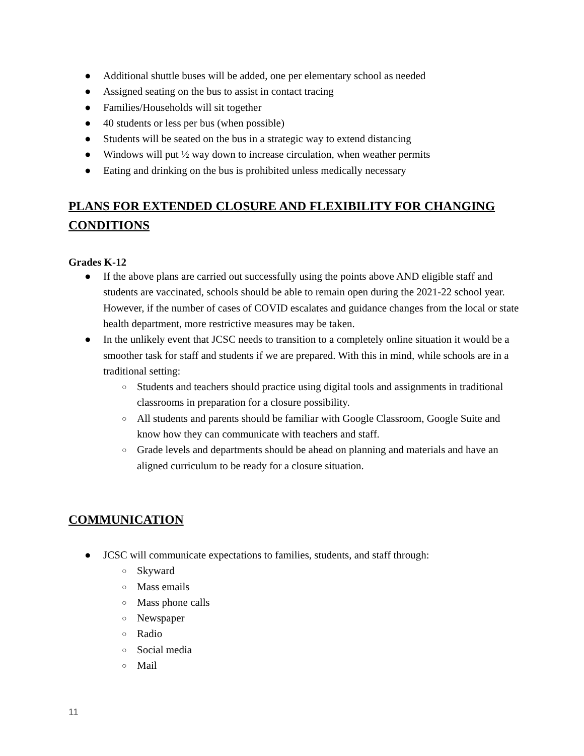● Additional shuttle buses will be added, one per elementary school as needed
● Assigned seating on the bus to assist in contact tracing
● Families/Households will sit together
● 40 students or less per bus (when possible)
● Students will be seated on the bus in a strategic way to extend distancing
● Windows will put ½ way down to increase circulation, when weather permits
● Eating and drinking on the bus is prohibited unless medically necessary
PLANS FOR EXTENDED CLOSURE AND FLEXIBILITY FOR CHANGING CONDITIONS
Grades K-12
● If the above plans are carried out successfully using the points above AND eligible staff and students are vaccinated, schools should be able to remain open during the 2021-22 school year. However, if the number of cases of COVID escalates and guidance changes from the local or state health department, more restrictive measures may be taken.
● In the unlikely event that JCSC needs to transition to a completely online situation it would be a smoother task for staff and students if we are prepared. With this in mind, while schools are in a traditional setting:
○ Students and teachers should practice using digital tools and assignments in traditional classrooms in preparation for a closure possibility.
○ All students and parents should be familiar with Google Classroom, Google Suite and know how they can communicate with teachers and staff.
○ Grade levels and departments should be ahead on planning and materials and have an aligned curriculum to be ready for a closure situation.
COMMUNICATION
● JCSC will communicate expectations to families, students, and staff through:
○ Skyward
○ Mass emails
○ Mass phone calls
○ Newspaper
○ Radio
○ Social media
○ Mail
11